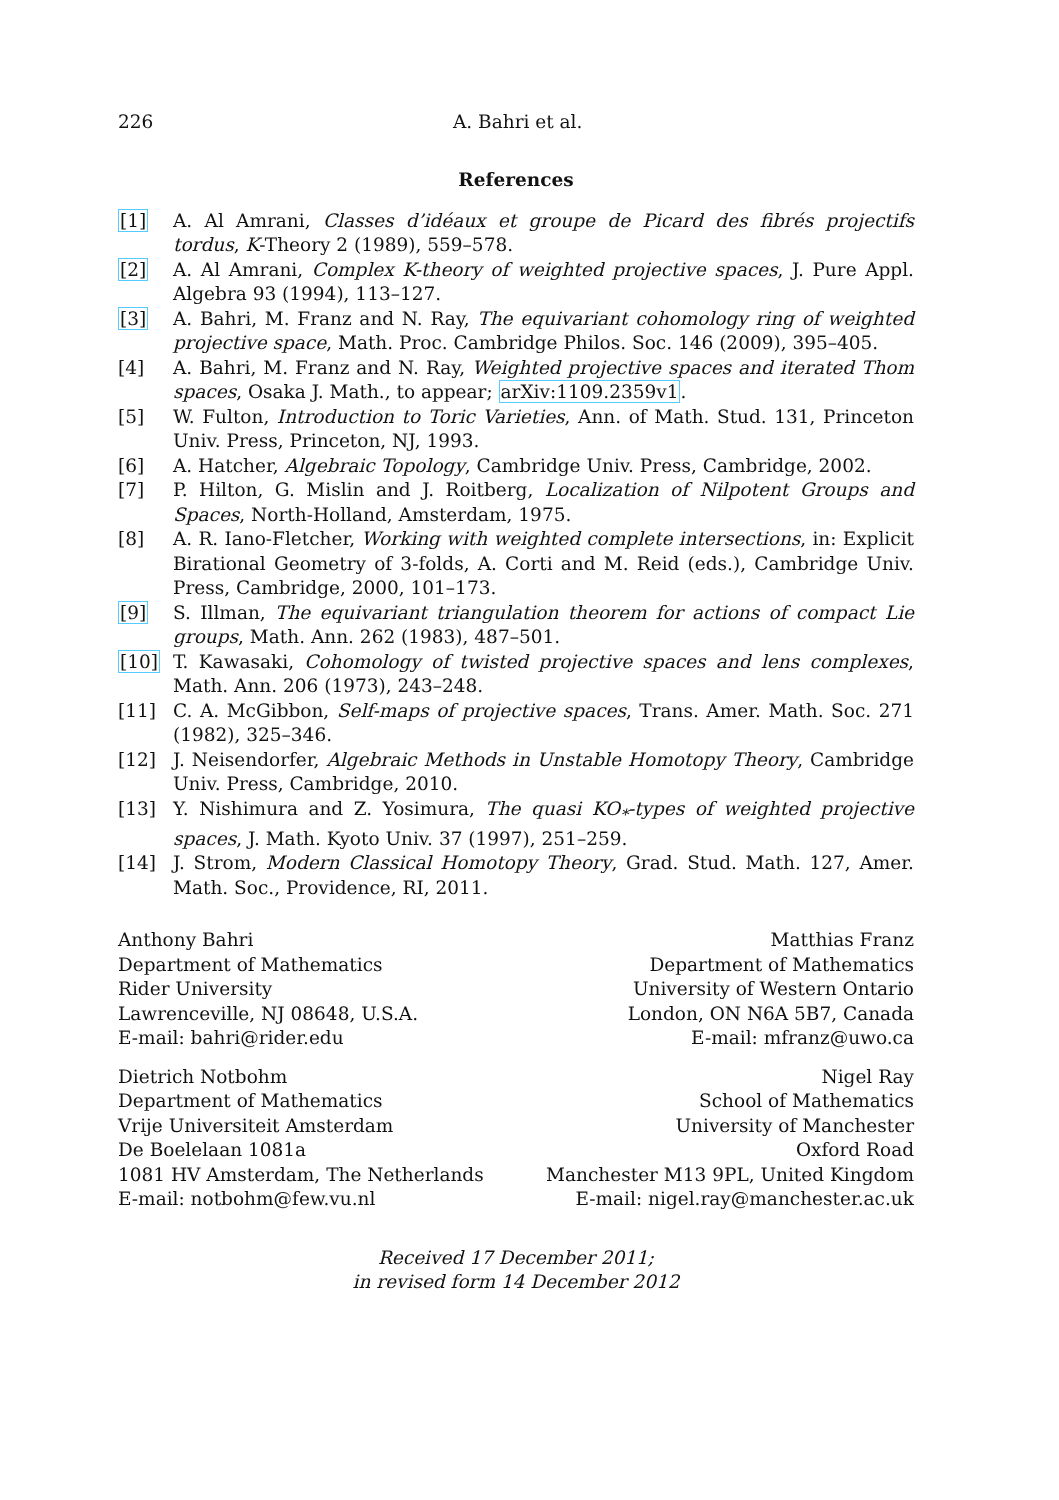226 A. Bahri et al.
References
[1] A. Al Amrani, Classes d’idéaux et groupe de Picard des fibrés projectifs tordus, K-Theory 2 (1989), 559–578.
[2] A. Al Amrani, Complex K-theory of weighted projective spaces, J. Pure Appl. Algebra 93 (1994), 113–127.
[3] A. Bahri, M. Franz and N. Ray, The equivariant cohomology ring of weighted projective space, Math. Proc. Cambridge Philos. Soc. 146 (2009), 395–405.
[4] A. Bahri, M. Franz and N. Ray, Weighted projective spaces and iterated Thom spaces, Osaka J. Math., to appear; arXiv:1109.2359v1.
[5] W. Fulton, Introduction to Toric Varieties, Ann. of Math. Stud. 131, Princeton Univ. Press, Princeton, NJ, 1993.
[6] A. Hatcher, Algebraic Topology, Cambridge Univ. Press, Cambridge, 2002.
[7] P. Hilton, G. Mislin and J. Roitberg, Localization of Nilpotent Groups and Spaces, North-Holland, Amsterdam, 1975.
[8] A. R. Iano-Fletcher, Working with weighted complete intersections, in: Explicit Birational Geometry of 3-folds, A. Corti and M. Reid (eds.), Cambridge Univ. Press, Cambridge, 2000, 101–173.
[9] S. Illman, The equivariant triangulation theorem for actions of compact Lie groups, Math. Ann. 262 (1983), 487–501.
[10] T. Kawasaki, Cohomology of twisted projective spaces and lens complexes, Math. Ann. 206 (1973), 243–248.
[11] C. A. McGibbon, Self-maps of projective spaces, Trans. Amer. Math. Soc. 271 (1982), 325–346.
[12] J. Neisendorfer, Algebraic Methods in Unstable Homotopy Theory, Cambridge Univ. Press, Cambridge, 2010.
[13] Y. Nishimura and Z. Yosimura, The quasi KO<sub>*</sub>-types of weighted projective spaces, J. Math. Kyoto Univ. 37 (1997), 251–259.
[14] J. Strom, Modern Classical Homotopy Theory, Grad. Stud. Math. 127, Amer. Math. Soc., Providence, RI, 2011.
Anthony Bahri
Department of Mathematics
Rider University
Lawrenceville, NJ 08648, U.S.A.
E-mail: bahri@rider.edu
Matthias Franz
Department of Mathematics
University of Western Ontario
London, ON N6A 5B7, Canada
E-mail: mfranz@uwo.ca
Dietrich Notbohm
Department of Mathematics
Vrije Universiteit Amsterdam
De Boelelaan 1081a
1081 HV Amsterdam, The Netherlands
E-mail: notbohm@few.vu.nl
Nigel Ray
School of Mathematics
University of Manchester
Oxford Road
Manchester M13 9PL, United Kingdom
E-mail: nigel.ray@manchester.ac.uk
Received 17 December 2011;
in revised form 14 December 2012